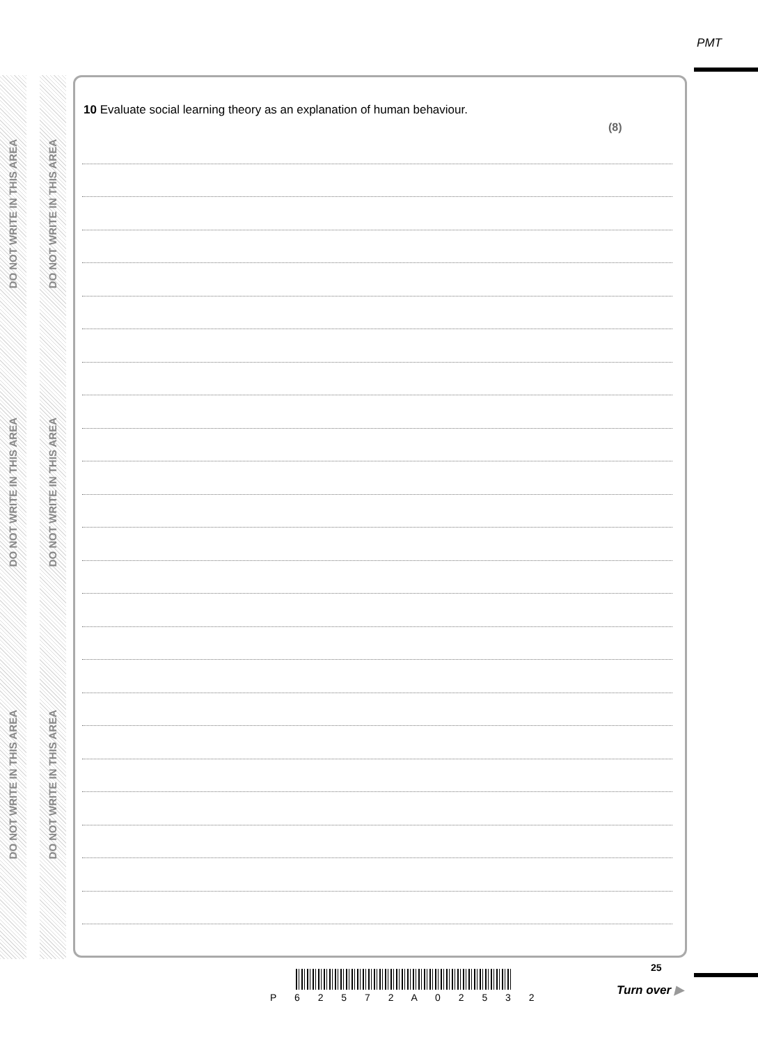PMT
DO NOT WRITE IN THIS AREA
DO NOT WRITE IN THIS AREA
DO NOT WRITE IN THIS AREA
DO NOT WRITE IN THIS AREA
DO NOT WRITE IN THIS AREA
DO NOT WRITE IN THIS AREA
10 Evaluate social learning theory as an explanation of human behaviour.
(8)
P 6 2 5 7 2 A 0 2 5 3 2
25
Turn over ▶